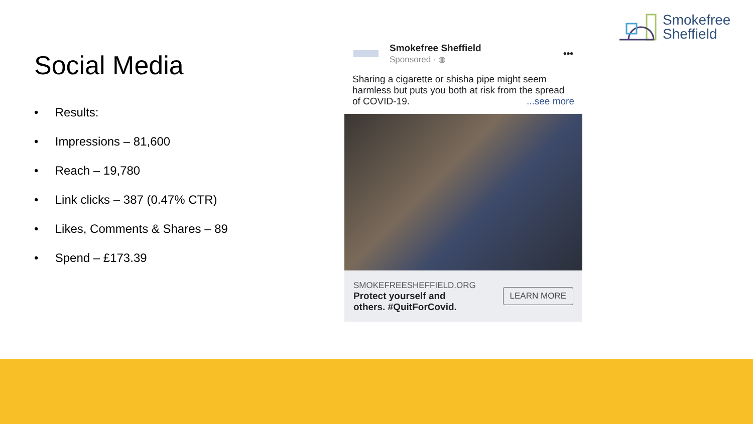Smokefree
Sheffield
Social Media
• Results:
• Impressions – 81,600
• Reach – 19,780
• Link clicks – 387 (0.47% CTR)
• Likes, Comments & Shares – 89
• Spend – £173.39
Smokefree Sheffield
Sponsored · ◍
•••
Sharing a cigarette or shisha pipe might seem harmless but puts you both at risk from the spread of COVID-19. ...see more
SMOKEFREESHEFFIELD.ORG
Protect yourself and
others. #QuitForCovid.
LEARN MORE